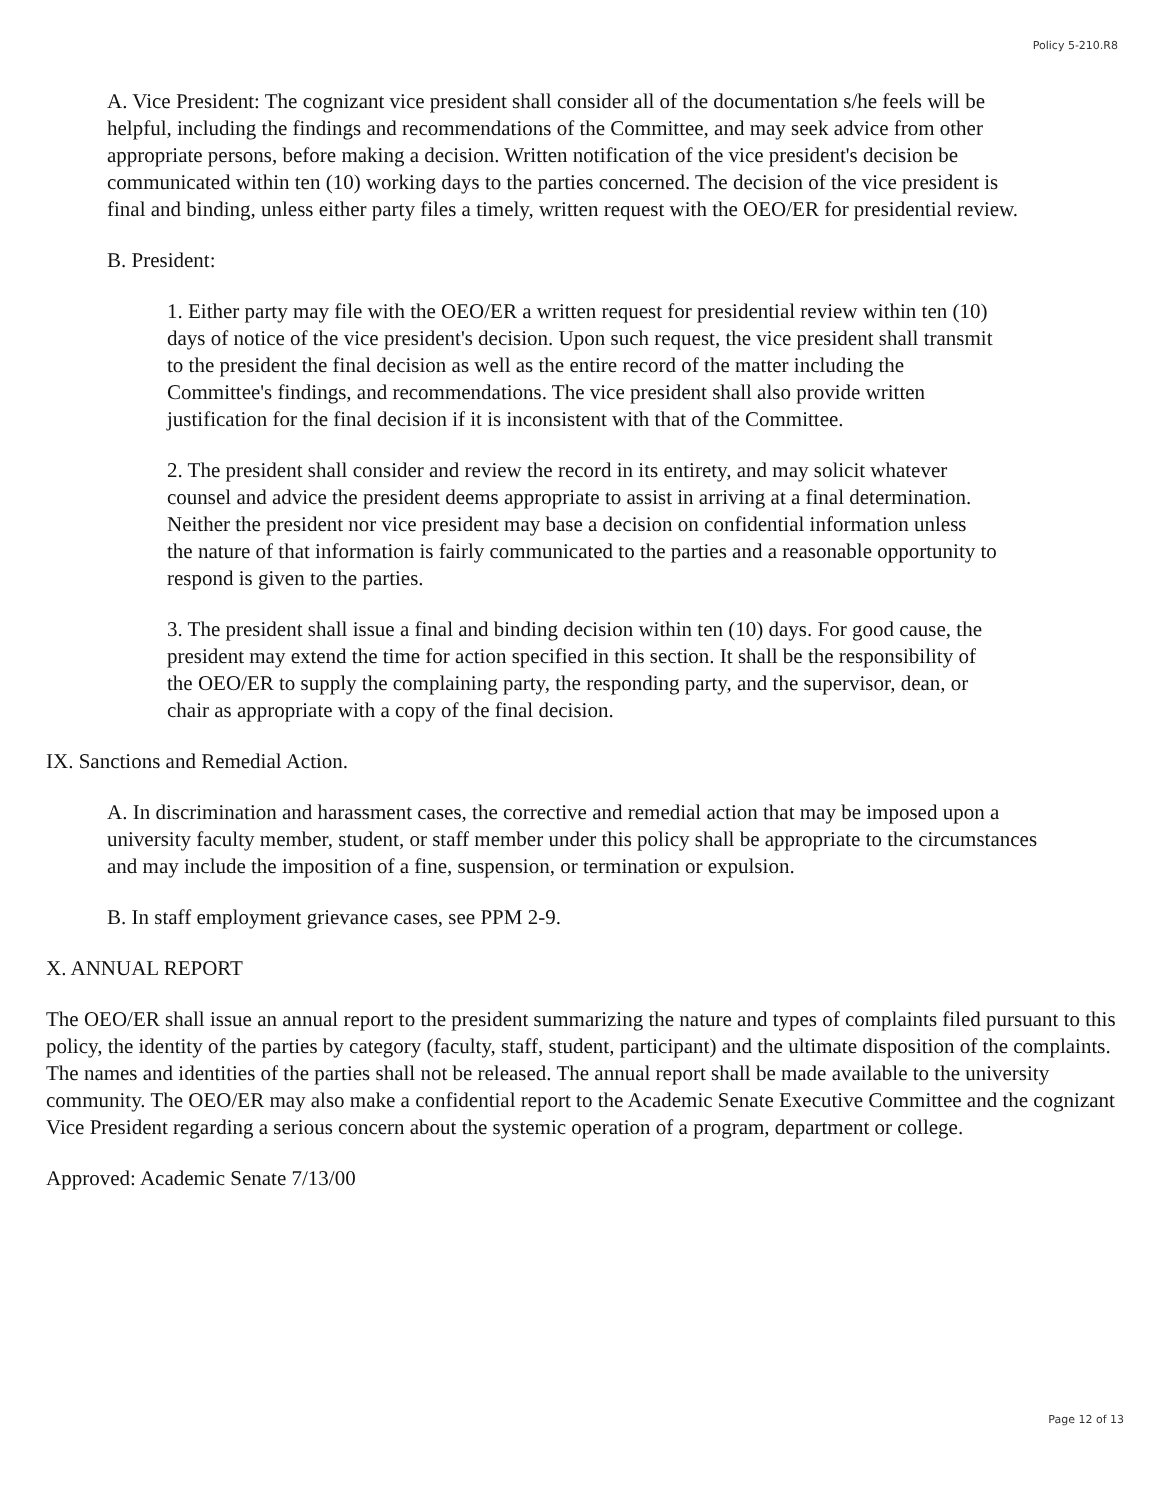Policy 5-210.R8
A. Vice President: The cognizant vice president shall consider all of the documentation s/he feels will be helpful, including the findings and recommendations of the Committee, and may seek advice from other appropriate persons, before making a decision. Written notification of the vice president's decision be communicated within ten (10) working days to the parties concerned. The decision of the vice president is final and binding, unless either party files a timely, written request with the OEO/ER for presidential review.
B. President:
1. Either party may file with the OEO/ER a written request for presidential review within ten (10) days of notice of the vice president's decision. Upon such request, the vice president shall transmit to the president the final decision as well as the entire record of the matter including the Committee's findings, and recommendations. The vice president shall also provide written justification for the final decision if it is inconsistent with that of the Committee.
2. The president shall consider and review the record in its entirety, and may solicit whatever counsel and advice the president deems appropriate to assist in arriving at a final determination. Neither the president nor vice president may base a decision on confidential information unless the nature of that information is fairly communicated to the parties and a reasonable opportunity to respond is given to the parties.
3. The president shall issue a final and binding decision within ten (10) days. For good cause, the president may extend the time for action specified in this section. It shall be the responsibility of the OEO/ER to supply the complaining party, the responding party, and the supervisor, dean, or chair as appropriate with a copy of the final decision.
IX. Sanctions and Remedial Action.
A. In discrimination and harassment cases, the corrective and remedial action that may be imposed upon a university faculty member, student, or staff member under this policy shall be appropriate to the circumstances and may include the imposition of a fine, suspension, or termination or expulsion.
B. In staff employment grievance cases, see PPM 2-9.
X. ANNUAL REPORT
The OEO/ER shall issue an annual report to the president summarizing the nature and types of complaints filed pursuant to this policy, the identity of the parties by category (faculty, staff, student, participant) and the ultimate disposition of the complaints. The names and identities of the parties shall not be released. The annual report shall be made available to the university community. The OEO/ER may also make a confidential report to the Academic Senate Executive Committee and the cognizant Vice President regarding a serious concern about the systemic operation of a program, department or college.
Approved: Academic Senate 7/13/00
Page 12 of 13